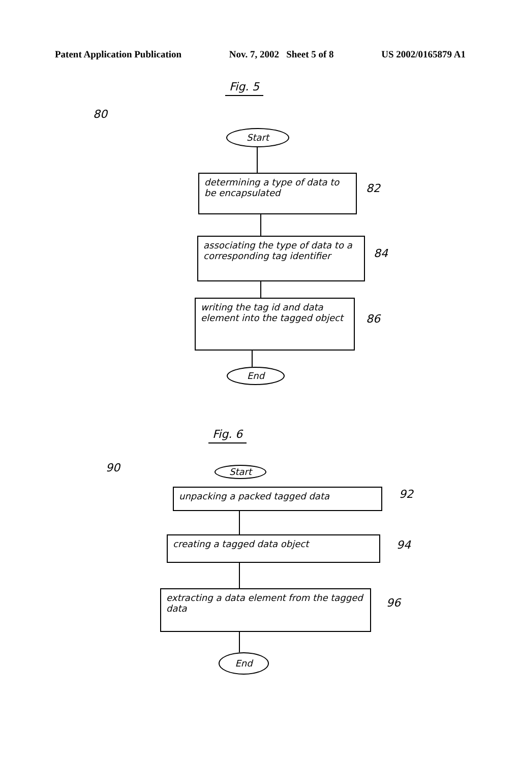Patent Application Publication Nov. 7, 2002 Sheet 5 of 8 US 2002/0165879 A1
Fig. 5
80
Start
determining a type of data to be encapsulated
82
associating the type of data to a corresponding tag identifier
84
writing the tag id and data element into the tagged object
86
End
Fig. 6
90 Start
unpacking a packed tagged data 92
creating a tagged data object 94
extracting a data element from the tagged data
96
End